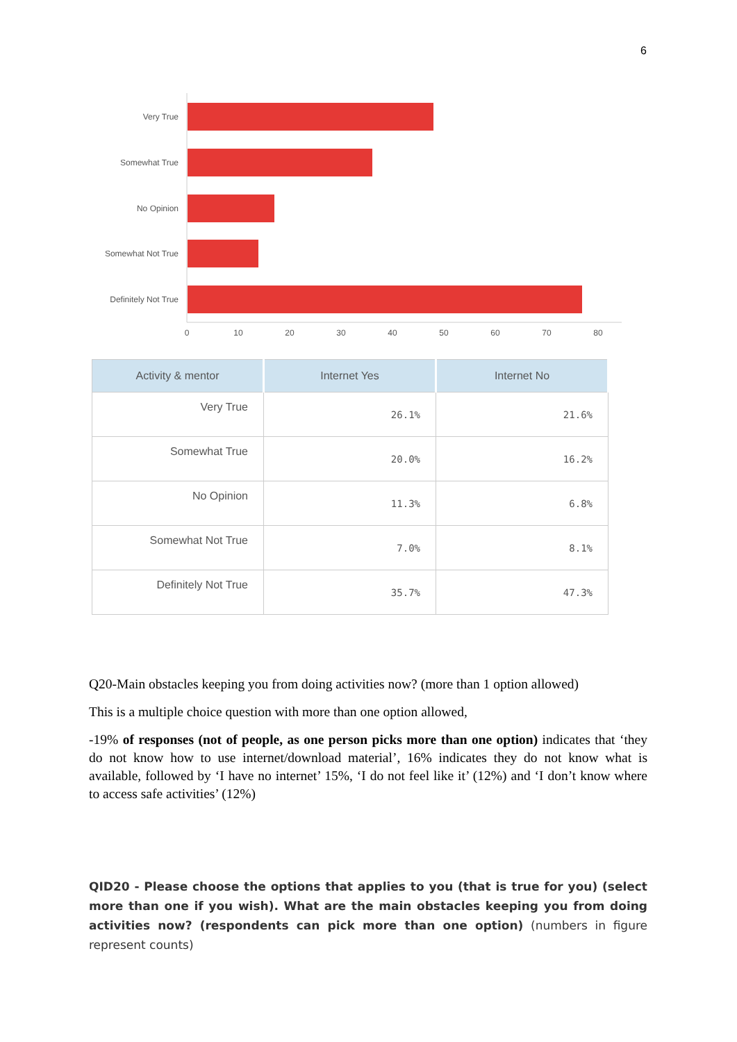6
Very True
Somewhat True
No Opinion
Somewhat Not True
Definitely Not True
0
10
20
30
40
50
60
70
80
| Activity & mentor | Internet Yes | Internet No |
| --- | --- | --- |
| Very True | 26.1% | 21.6% |
| Somewhat True | 20.0% | 16.2% |
| No Opinion | 11.3% | 6.8% |
| Somewhat Not True | 7.0% | 8.1% |
| Definitely Not True | 35.7% | 47.3% |
Q20-Main obstacles keeping you from doing activities now? (more than 1 option allowed)
This is a multiple choice question with more than one option allowed,
-19% of responses (not of people, as one person picks more than one option) indicates that ‘they do not know how to use internet/download material’, 16% indicates they do not know what is available, followed by ‘I have no internet’ 15%, ‘I do not feel like it’ (12%) and ‘I don’t know where to access safe activities’ (12%)
QID20 - Please choose the options that applies to you (that is true for you) (select more than one if you wish). What are the main obstacles keeping you from doing activities now? (respondents can pick more than one option) (numbers in figure represent counts)